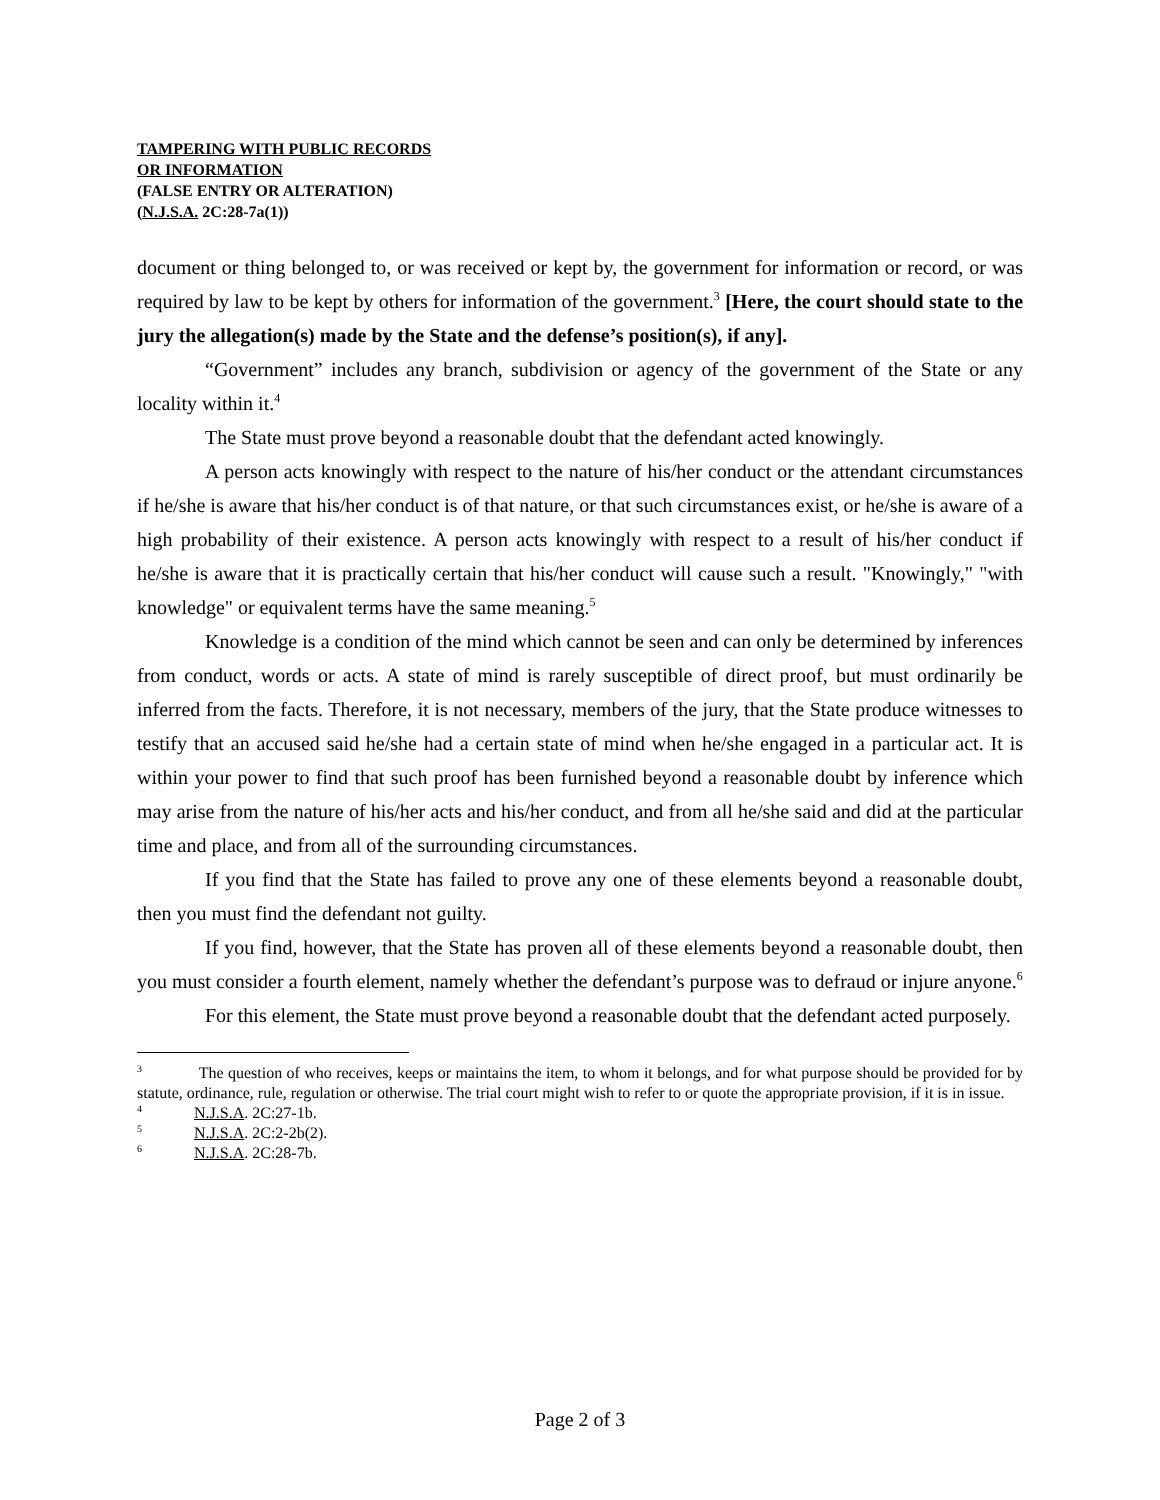TAMPERING WITH PUBLIC RECORDS
OR INFORMATION
(FALSE ENTRY OR ALTERATION)
(N.J.S.A. 2C:28-7a(1))
document or thing belonged to, or was received or kept by, the government for information or record, or was required by law to be kept by others for information of the government.<sup>3</sup> [Here, the court should state to the jury the allegation(s) made by the State and the defense’s position(s), if any].
“Government” includes any branch, subdivision or agency of the government of the State or any locality within it.<sup>4</sup>
The State must prove beyond a reasonable doubt that the defendant acted knowingly.
A person acts knowingly with respect to the nature of his/her conduct or the attendant circumstances if he/she is aware that his/her conduct is of that nature, or that such circumstances exist, or he/she is aware of a high probability of their existence. A person acts knowingly with respect to a result of his/her conduct if he/she is aware that it is practically certain that his/her conduct will cause such a result. "Knowingly," "with knowledge" or equivalent terms have the same meaning.<sup>5</sup>
Knowledge is a condition of the mind which cannot be seen and can only be determined by inferences from conduct, words or acts. A state of mind is rarely susceptible of direct proof, but must ordinarily be inferred from the facts. Therefore, it is not necessary, members of the jury, that the State produce witnesses to testify that an accused said he/she had a certain state of mind when he/she engaged in a particular act. It is within your power to find that such proof has been furnished beyond a reasonable doubt by inference which may arise from the nature of his/her acts and his/her conduct, and from all he/she said and did at the particular time and place, and from all of the surrounding circumstances.
If you find that the State has failed to prove any one of these elements beyond a reasonable doubt, then you must find the defendant not guilty.
If you find, however, that the State has proven all of these elements beyond a reasonable doubt, then you must consider a fourth element, namely whether the defendant’s purpose was to defraud or injure anyone.<sup>6</sup>
For this element, the State must prove beyond a reasonable doubt that the defendant acted purposely.
<sup>3</sup> The question of who receives, keeps or maintains the item, to whom it belongs, and for what purpose should be provided for by statute, ordinance, rule, regulation or otherwise. The trial court might wish to refer to or quote the appropriate provision, if it is in issue.
<sup>4</sup> N.J.S.A. 2C:27-1b.
<sup>5</sup> N.J.S.A. 2C:2-2b(2).
<sup>6</sup> N.J.S.A. 2C:28-7b.
Page 2 of 3